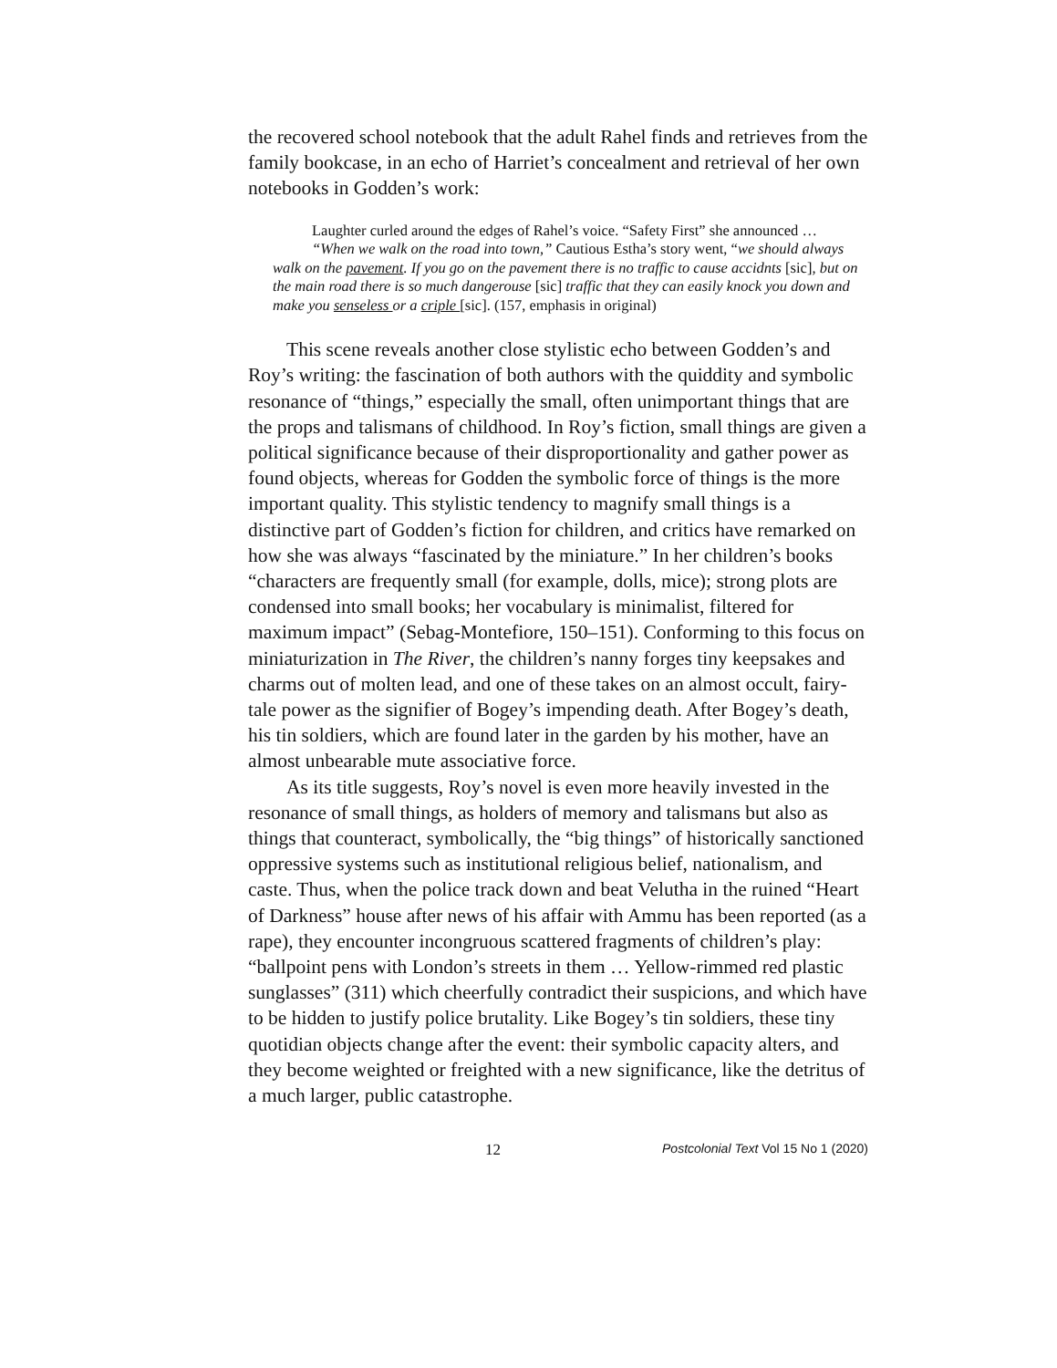the recovered school notebook that the adult Rahel finds and retrieves from the family bookcase, in an echo of Harriet’s concealment and retrieval of her own notebooks in Godden’s work:
Laughter curled around the edges of Rahel’s voice. “Safety First” she announced …
“When we walk on the road into town,” Cautious Estha’s story went, “we should always walk on the pavement. If you go on the pavement there is no traffic to cause accidnts [sic], but on the main road there is so much dangerouse [sic] traffic that they can easily knock you down and make you senseless or a criple [sic]. (157, emphasis in original)
This scene reveals another close stylistic echo between Godden’s and Roy’s writing: the fascination of both authors with the quiddity and symbolic resonance of “things,” especially the small, often unimportant things that are the props and talismans of childhood. In Roy’s fiction, small things are given a political significance because of their disproportionality and gather power as found objects, whereas for Godden the symbolic force of things is the more important quality. This stylistic tendency to magnify small things is a distinctive part of Godden’s fiction for children, and critics have remarked on how she was always “fascinated by the miniature.” In her children’s books “characters are frequently small (for example, dolls, mice); strong plots are condensed into small books; her vocabulary is minimalist, filtered for maximum impact” (Sebag-Montefiore, 150–151). Conforming to this focus on miniaturization in The River, the children’s nanny forges tiny keepsakes and charms out of molten lead, and one of these takes on an almost occult, fairy-tale power as the signifier of Bogey’s impending death. After Bogey’s death, his tin soldiers, which are found later in the garden by his mother, have an almost unbearable mute associative force.
As its title suggests, Roy’s novel is even more heavily invested in the resonance of small things, as holders of memory and talismans but also as things that counteract, symbolically, the “big things” of historically sanctioned oppressive systems such as institutional religious belief, nationalism, and caste. Thus, when the police track down and beat Velutha in the ruined “Heart of Darkness” house after news of his affair with Ammu has been reported (as a rape), they encounter incongruous scattered fragments of children’s play: “ballpoint pens with London’s streets in them … Yellow-rimmed red plastic sunglasses” (311) which cheerfully contradict their suspicions, and which have to be hidden to justify police brutality. Like Bogey’s tin soldiers, these tiny quotidian objects change after the event: their symbolic capacity alters, and they become weighted or freighted with a new significance, like the detritus of a much larger, public catastrophe.
12 Postcolonial Text Vol 15 No 1 (2020)